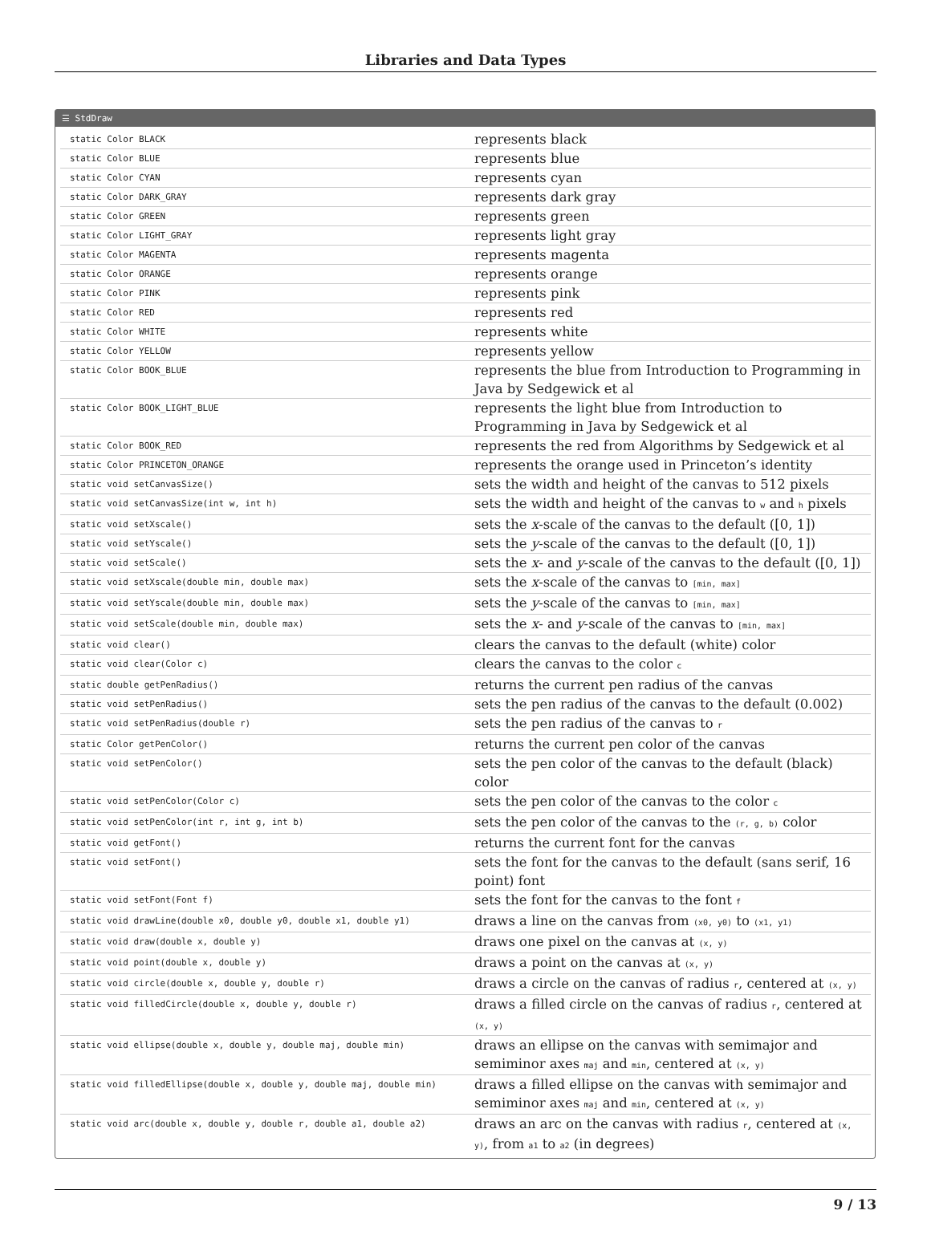Libraries and Data Types
☰ StdDraw
| static Color BLACK | represents black |
| static Color BLUE | represents blue |
| static Color CYAN | represents cyan |
| static Color DARK_GRAY | represents dark gray |
| static Color GREEN | represents green |
| static Color LIGHT_GRAY | represents light gray |
| static Color MAGENTA | represents magenta |
| static Color ORANGE | represents orange |
| static Color PINK | represents pink |
| static Color RED | represents red |
| static Color WHITE | represents white |
| static Color YELLOW | represents yellow |
| static Color BOOK_BLUE | represents the blue from Introduction to Programming in Java by Sedgewick et al |
| static Color BOOK_LIGHT_BLUE | represents the light blue from Introduction to Programming in Java by Sedgewick et al |
| static Color BOOK_RED | represents the red from Algorithms by Sedgewick et al |
| static Color PRINCETON_ORANGE | represents the orange used in Princeton’s identity |
| static void setCanvasSize() | sets the width and height of the canvas to 512 pixels |
| static void setCanvasSize(int w, int h) | sets the width and height of the canvas to w and h pixels |
| static void setXscale() | sets the x -scale of the canvas to the default ([0, 1]) |
| static void setYscale() | sets the y -scale of the canvas to the default ([0, 1]) |
| static void setScale() | sets the x - and y -scale of the canvas to the default ([0, 1]) |
| static void setXscale(double min, double max) | sets the x -scale of the canvas to [min, max] |
| static void setYscale(double min, double max) | sets the y -scale of the canvas to [min, max] |
| static void setScale(double min, double max) | sets the x - and y -scale of the canvas to [min, max] |
| static void clear() | clears the canvas to the default (white) color |
| static void clear(Color c) | clears the canvas to the color c |
| static double getPenRadius() | returns the current pen radius of the canvas |
| static void setPenRadius() | sets the pen radius of the canvas to the default (0.002) |
| static void setPenRadius(double r) | sets the pen radius of the canvas to r |
| static Color getPenColor() | returns the current pen color of the canvas |
| static void setPenColor() | sets the pen color of the canvas to the default (black) color |
| static void setPenColor(Color c) | sets the pen color of the canvas to the color c |
| static void setPenColor(int r, int g, int b) | sets the pen color of the canvas to the (r, g, b) color |
| static void getFont() | returns the current font for the canvas |
| static void setFont() | sets the font for the canvas to the default (sans serif, 16 point) font |
| static void setFont(Font f) | sets the font for the canvas to the font f |
| static void drawLine(double x0, double y0, double x1, double y1) | draws a line on the canvas from (x0, y0) to (x1, y1) |
| static void draw(double x, double y) | draws one pixel on the canvas at (x, y) |
| static void point(double x, double y) | draws a point on the canvas at (x, y) |
| static void circle(double x, double y, double r) | draws a circle on the canvas of radius r , centered at (x, y) |
| static void filledCircle(double x, double y, double r) | draws a filled circle on the canvas of radius r , centered at (x, y) |
| static void ellipse(double x, double y, double maj, double min) | draws an ellipse on the canvas with semimajor and semiminor axes maj and min , centered at (x, y) |
| static void filledEllipse(double x, double y, double maj, double min) | draws a filled ellipse on the canvas with semimajor and semiminor axes maj and min , centered at (x, y) |
| static void arc(double x, double y, double r, double a1, double a2) | draws an arc on the canvas with radius r , centered at (x, y) , from a1 to a2 (in degrees) |
9 / 13